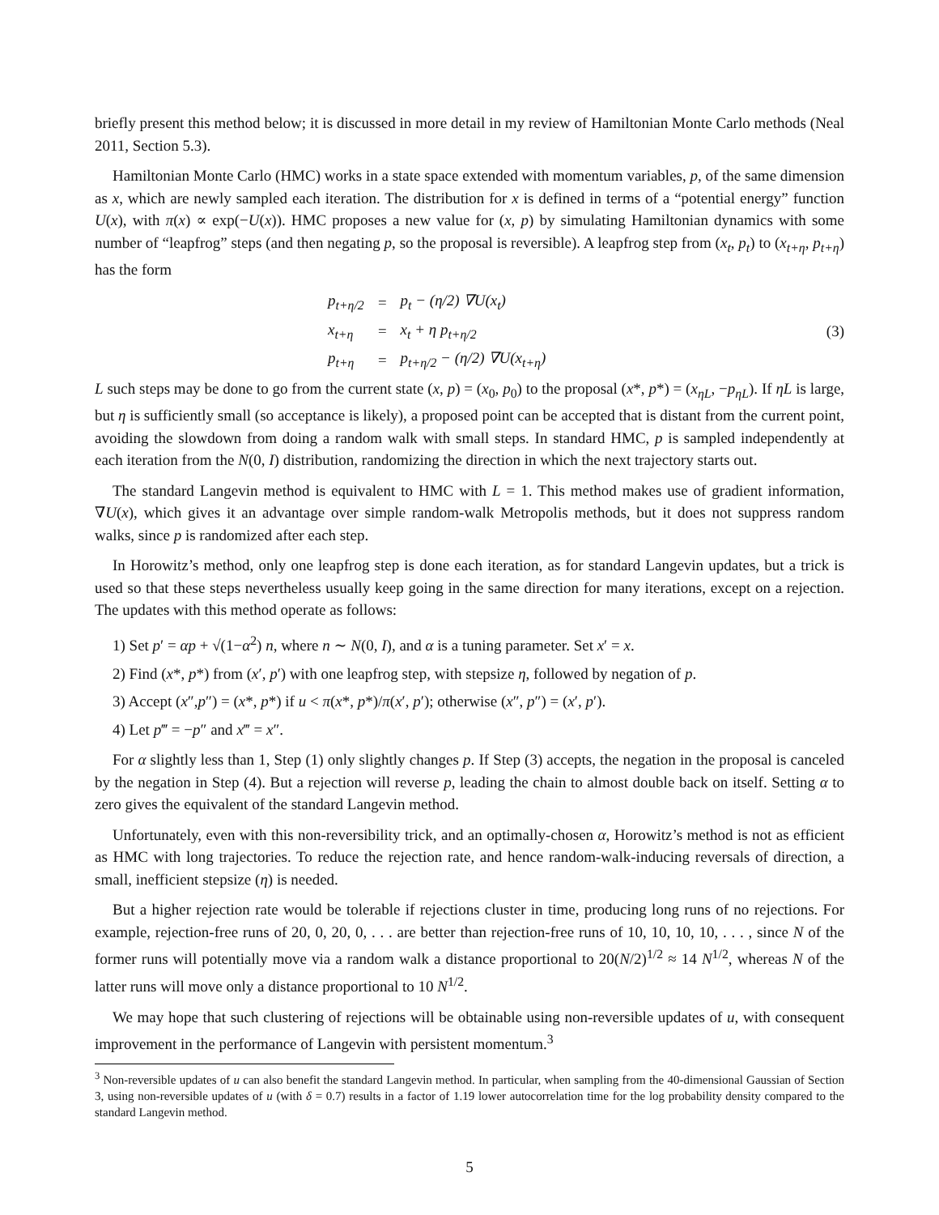briefly present this method below; it is discussed in more detail in my review of Hamiltonian Monte Carlo methods (Neal 2011, Section 5.3).
Hamiltonian Monte Carlo (HMC) works in a state space extended with momentum variables, p, of the same dimension as x, which are newly sampled each iteration. The distribution for x is defined in terms of a “potential energy” function U(x), with π(x) ∝ exp(−U(x)). HMC proposes a new value for (x, p) by simulating Hamiltonian dynamics with some number of “leapfrog” steps (and then negating p, so the proposal is reversible). A leapfrog step from (x<sub>t</sub>, p<sub>t</sub>) to (x<sub>t+η</sub>, p<sub>t+η</sub>) has the form
| p<sub>t+η/2</sub> | = | p<sub>t</sub> − (η/2) ∇U(x<sub>t</sub>) |
| x<sub>t+η</sub> | = | x<sub>t</sub> + η p<sub>t+η/2</sub> |
| p<sub>t+η</sub> | = | p<sub>t+η/2</sub> − (η/2) ∇U(x<sub>t+η</sub>) |
(3)
L such steps may be done to go from the current state (x, p) = (x<sub>0</sub>, p<sub>0</sub>) to the proposal (x*, p*) = (x<sub>ηL</sub>, −p<sub>ηL</sub>). If ηL is large, but η is sufficiently small (so acceptance is likely), a proposed point can be accepted that is distant from the current point, avoiding the slowdown from doing a random walk with small steps. In standard HMC, p is sampled independently at each iteration from the N(0, I) distribution, randomizing the direction in which the next trajectory starts out.
The standard Langevin method is equivalent to HMC with L = 1. This method makes use of gradient information, ∇U(x), which gives it an advantage over simple random-walk Metropolis methods, but it does not suppress random walks, since p is randomized after each step.
In Horowitz’s method, only one leapfrog step is done each iteration, as for standard Langevin updates, but a trick is used so that these steps nevertheless usually keep going in the same direction for many iterations, except on a rejection. The updates with this method operate as follows:
1) Set p′ = αp + √(1−α<sup>2</sup>) n, where n ∼ N(0, I), and α is a tuning parameter. Set x′ = x.
2) Find (x*, p*) from (x′, p′) with one leapfrog step, with stepsize η, followed by negation of p.
3) Accept (x″,p″) = (x*, p*) if u < π(x*, p*)/π(x′, p′); otherwise (x″, p″) = (x′, p′).
4) Let p‴ = −p″ and x‴ = x″.
For α slightly less than 1, Step (1) only slightly changes p. If Step (3) accepts, the negation in the proposal is canceled by the negation in Step (4). But a rejection will reverse p, leading the chain to almost double back on itself. Setting α to zero gives the equivalent of the standard Langevin method.
Unfortunately, even with this non-reversibility trick, and an optimally-chosen α, Horowitz’s method is not as efficient as HMC with long trajectories. To reduce the rejection rate, and hence random-walk-inducing reversals of direction, a small, inefficient stepsize (η) is needed.
But a higher rejection rate would be tolerable if rejections cluster in time, producing long runs of no rejections. For example, rejection-free runs of 20, 0, 20, 0, . . . are better than rejection-free runs of 10, 10, 10, 10, . . . , since N of the former runs will potentially move via a random walk a distance proportional to 20(N/2)<sup>1/2</sup> ≈ 14 N<sup>1/2</sup>, whereas N of the latter runs will move only a distance proportional to 10 N<sup>1/2</sup>.
We may hope that such clustering of rejections will be obtainable using non-reversible updates of u, with consequent improvement in the performance of Langevin with persistent momentum.<sup>3</sup>
<sup>3</sup> Non-reversible updates of u can also benefit the standard Langevin method. In particular, when sampling from the 40-dimensional Gaussian of Section 3, using non-reversible updates of u (with δ = 0.7) results in a factor of 1.19 lower autocorrelation time for the log probability density compared to the standard Langevin method.
5